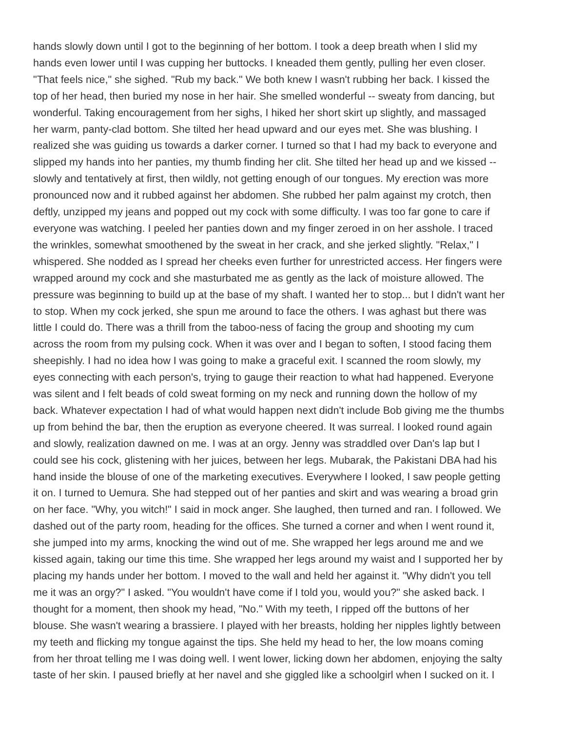hands slowly down until I got to the beginning of her bottom. I took a deep breath when I slid my
hands even lower until I was cupping her buttocks. I kneaded them gently, pulling her even closer.
"That feels nice," she sighed. "Rub my back." We both knew I wasn't rubbing her back. I kissed the
top of her head, then buried my nose in her hair. She smelled wonderful -- sweaty from dancing, but
wonderful. Taking encouragement from her sighs, I hiked her short skirt up slightly, and massaged
her warm, panty-clad bottom. She tilted her head upward and our eyes met. She was blushing. I
realized she was guiding us towards a darker corner. I turned so that I had my back to everyone and
slipped my hands into her panties, my thumb finding her clit. She tilted her head up and we kissed --
slowly and tentatively at first, then wildly, not getting enough of our tongues. My erection was more
pronounced now and it rubbed against her abdomen. She rubbed her palm against my crotch, then
deftly, unzipped my jeans and popped out my cock with some difficulty. I was too far gone to care if
everyone was watching. I peeled her panties down and my finger zeroed in on her asshole. I traced
the wrinkles, somewhat smoothened by the sweat in her crack, and she jerked slightly. "Relax," I
whispered. She nodded as I spread her cheeks even further for unrestricted access. Her fingers were
wrapped around my cock and she masturbated me as gently as the lack of moisture allowed. The
pressure was beginning to build up at the base of my shaft. I wanted her to stop... but I didn't want her
to stop. When my cock jerked, she spun me around to face the others. I was aghast but there was
little I could do. There was a thrill from the taboo-ness of facing the group and shooting my cum
across the room from my pulsing cock. When it was over and I began to soften, I stood facing them
sheepishly. I had no idea how I was going to make a graceful exit. I scanned the room slowly, my
eyes connecting with each person's, trying to gauge their reaction to what had happened. Everyone
was silent and I felt beads of cold sweat forming on my neck and running down the hollow of my
back. Whatever expectation I had of what would happen next didn't include Bob giving me the thumbs
up from behind the bar, then the eruption as everyone cheered. It was surreal. I looked round again
and slowly, realization dawned on me. I was at an orgy. Jenny was straddled over Dan's lap but I
could see his cock, glistening with her juices, between her legs. Mubarak, the Pakistani DBA had his
hand inside the blouse of one of the marketing executives. Everywhere I looked, I saw people getting
it on. I turned to Uemura. She had stepped out of her panties and skirt and was wearing a broad grin
on her face. "Why, you witch!" I said in mock anger. She laughed, then turned and ran. I followed. We
dashed out of the party room, heading for the offices. She turned a corner and when I went round it,
she jumped into my arms, knocking the wind out of me. She wrapped her legs around me and we
kissed again, taking our time this time. She wrapped her legs around my waist and I supported her by
placing my hands under her bottom. I moved to the wall and held her against it. "Why didn't you tell
me it was an orgy?" I asked. "You wouldn't have come if I told you, would you?" she asked back. I
thought for a moment, then shook my head, "No." With my teeth, I ripped off the buttons of her
blouse. She wasn't wearing a brassiere. I played with her breasts, holding her nipples lightly between
my teeth and flicking my tongue against the tips. She held my head to her, the low moans coming
from her throat telling me I was doing well. I went lower, licking down her abdomen, enjoying the salty
taste of her skin. I paused briefly at her navel and she giggled like a schoolgirl when I sucked on it. I